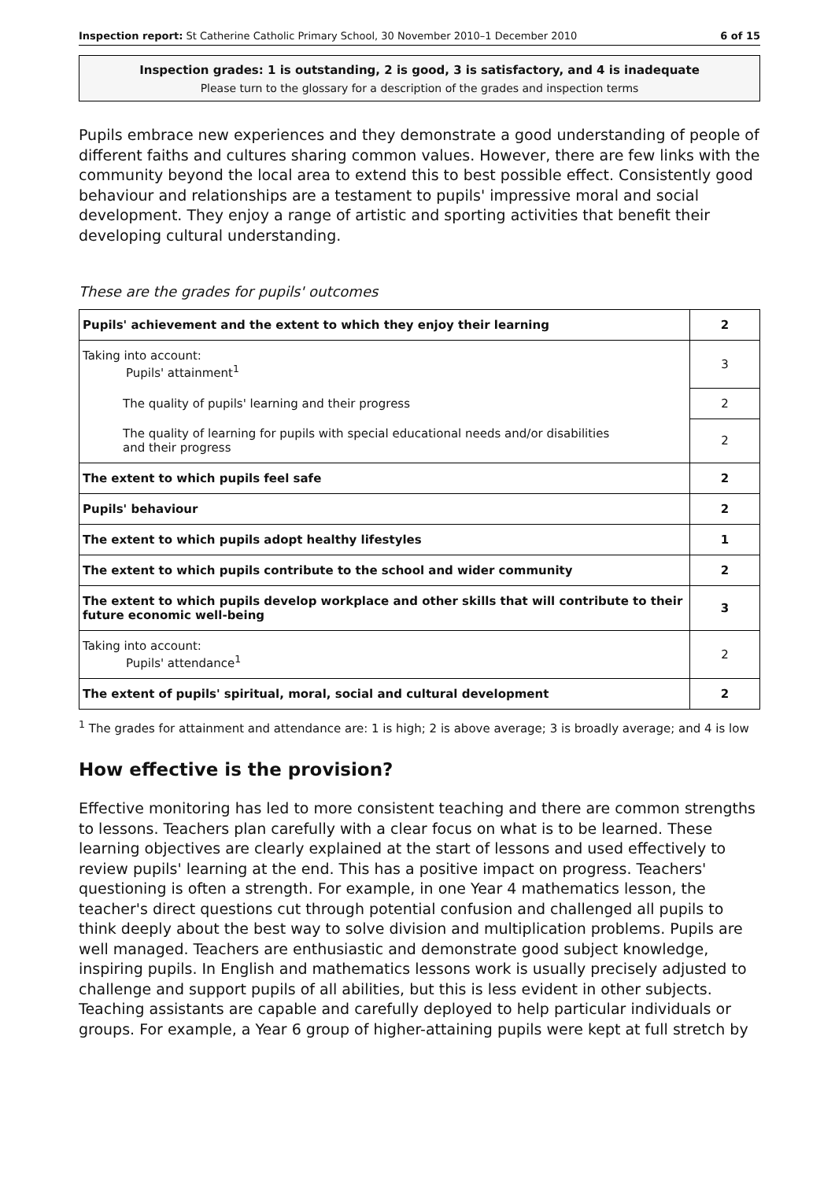Inspection report: St Catherine Catholic Primary School, 30 November 2010–1 December 2010 6 of 15
Inspection grades: 1 is outstanding, 2 is good, 3 is satisfactory, and 4 is inadequate
Please turn to the glossary for a description of the grades and inspection terms
Pupils embrace new experiences and they demonstrate a good understanding of people of different faiths and cultures sharing common values. However, there are few links with the community beyond the local area to extend this to best possible effect. Consistently good behaviour and relationships are a testament to pupils' impressive moral and social development. They enjoy a range of artistic and sporting activities that benefit their developing cultural understanding.
These are the grades for pupils' outcomes
| Pupils' achievement and the extent to which they enjoy their learning | 2 |
| Taking into account: Pupils' attainment<sup>1</sup> | 3 |
| The quality of pupils' learning and their progress | 2 |
| The quality of learning for pupils with special educational needs and/or disabilities and their progress | 2 |
| The extent to which pupils feel safe | 2 |
| Pupils' behaviour | 2 |
| The extent to which pupils adopt healthy lifestyles | 1 |
| The extent to which pupils contribute to the school and wider community | 2 |
| The extent to which pupils develop workplace and other skills that will contribute to their future economic well-being | 3 |
| Taking into account: Pupils' attendance<sup>1</sup> | 2 |
| The extent of pupils' spiritual, moral, social and cultural development | 2 |
<sup>1</sup> The grades for attainment and attendance are: 1 is high; 2 is above average; 3 is broadly average; and 4 is low
How effective is the provision?
Effective monitoring has led to more consistent teaching and there are common strengths to lessons. Teachers plan carefully with a clear focus on what is to be learned. These learning objectives are clearly explained at the start of lessons and used effectively to review pupils' learning at the end. This has a positive impact on progress. Teachers' questioning is often a strength. For example, in one Year 4 mathematics lesson, the teacher's direct questions cut through potential confusion and challenged all pupils to think deeply about the best way to solve division and multiplication problems. Pupils are well managed. Teachers are enthusiastic and demonstrate good subject knowledge, inspiring pupils. In English and mathematics lessons work is usually precisely adjusted to challenge and support pupils of all abilities, but this is less evident in other subjects. Teaching assistants are capable and carefully deployed to help particular individuals or groups. For example, a Year 6 group of higher-attaining pupils were kept at full stretch by